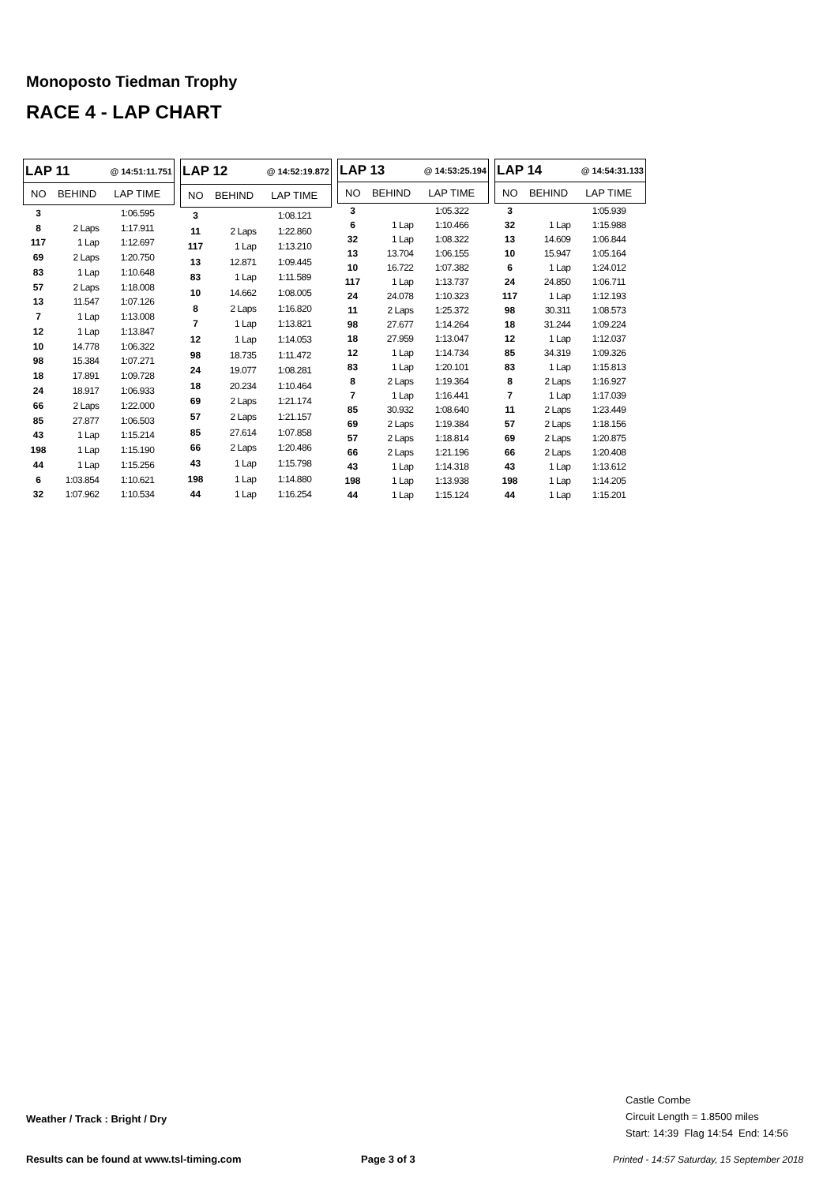Monoposto Tiedman Trophy
RACE 4 - LAP CHART
| LAP 11 @ 14:51:11.751 | | |
| --- | --- | --- |
| NO | BEHIND | LAP TIME |
| 3 | | 1:06.595 |
| 8 | 2 Laps | 1:17.911 |
| 117 | 1 Lap | 1:12.697 |
| 69 | 2 Laps | 1:20.750 |
| 83 | 1 Lap | 1:10.648 |
| 57 | 2 Laps | 1:18.008 |
| 13 | 11.547 | 1:07.126 |
| 7 | 1 Lap | 1:13.008 |
| 12 | 1 Lap | 1:13.847 |
| 10 | 14.778 | 1:06.322 |
| 98 | 15.384 | 1:07.271 |
| 18 | 17.891 | 1:09.728 |
| 24 | 18.917 | 1:06.933 |
| 66 | 2 Laps | 1:22.000 |
| 85 | 27.877 | 1:06.503 |
| 43 | 1 Lap | 1:15.214 |
| 198 | 1 Lap | 1:15.190 |
| 44 | 1 Lap | 1:15.256 |
| 6 | 1:03.854 | 1:10.621 |
| 32 | 1:07.962 | 1:10.534 |
| LAP 12 @ 14:52:19.872 | | |
| --- | --- | --- |
| NO | BEHIND | LAP TIME |
| 3 | | 1:08.121 |
| 11 | 2 Laps | 1:22.860 |
| 117 | 1 Lap | 1:13.210 |
| 13 | 12.871 | 1:09.445 |
| 83 | 1 Lap | 1:11.589 |
| 10 | 14.662 | 1:08.005 |
| 8 | 2 Laps | 1:16.820 |
| 7 | 1 Lap | 1:13.821 |
| 12 | 1 Lap | 1:14.053 |
| 98 | 18.735 | 1:11.472 |
| 24 | 19.077 | 1:08.281 |
| 18 | 20.234 | 1:10.464 |
| 69 | 2 Laps | 1:21.174 |
| 57 | 2 Laps | 1:21.157 |
| 85 | 27.614 | 1:07.858 |
| 66 | 2 Laps | 1:20.486 |
| 43 | 1 Lap | 1:15.798 |
| 198 | 1 Lap | 1:14.880 |
| 44 | 1 Lap | 1:16.254 |
| LAP 13 @ 14:53:25.194 | | |
| --- | --- | --- |
| NO | BEHIND | LAP TIME |
| 3 | | 1:05.322 |
| 6 | 1 Lap | 1:10.466 |
| 32 | 1 Lap | 1:08.322 |
| 13 | 13.704 | 1:06.155 |
| 10 | 16.722 | 1:07.382 |
| 117 | 1 Lap | 1:13.737 |
| 24 | 24.078 | 1:10.323 |
| 11 | 2 Laps | 1:25.372 |
| 98 | 27.677 | 1:14.264 |
| 18 | 27.959 | 1:13.047 |
| 12 | 1 Lap | 1:14.734 |
| 83 | 1 Lap | 1:20.101 |
| 8 | 2 Laps | 1:19.364 |
| 7 | 1 Lap | 1:16.441 |
| 85 | 30.932 | 1:08.640 |
| 69 | 2 Laps | 1:19.384 |
| 57 | 2 Laps | 1:18.814 |
| 66 | 2 Laps | 1:21.196 |
| 43 | 1 Lap | 1:14.318 |
| 198 | 1 Lap | 1:13.938 |
| 44 | 1 Lap | 1:15.124 |
| LAP 14 @ 14:54:31.133 | | |
| --- | --- | --- |
| NO | BEHIND | LAP TIME |
| 3 | | 1:05.939 |
| 32 | 1 Lap | 1:15.988 |
| 13 | 14.609 | 1:06.844 |
| 10 | 15.947 | 1:05.164 |
| 6 | 1 Lap | 1:24.012 |
| 24 | 24.850 | 1:06.711 |
| 117 | 1 Lap | 1:12.193 |
| 98 | 30.311 | 1:08.573 |
| 18 | 31.244 | 1:09.224 |
| 12 | 1 Lap | 1:12.037 |
| 85 | 34.319 | 1:09.326 |
| 83 | 1 Lap | 1:15.813 |
| 8 | 2 Laps | 1:16.927 |
| 7 | 1 Lap | 1:17.039 |
| 11 | 2 Laps | 1:23.449 |
| 57 | 2 Laps | 1:18.156 |
| 69 | 2 Laps | 1:20.875 |
| 66 | 2 Laps | 1:20.408 |
| 43 | 1 Lap | 1:13.612 |
| 198 | 1 Lap | 1:14.205 |
| 44 | 1 Lap | 1:15.201 |
Castle Combe
Circuit Length = 1.8500 miles
Start: 14:39 Flag 14:54 End: 14:56
Weather / Track : Bright / Dry
Results can be found at www.tsl-timing.com
Page 3 of 3
Printed - 14:57 Saturday, 15 September 2018